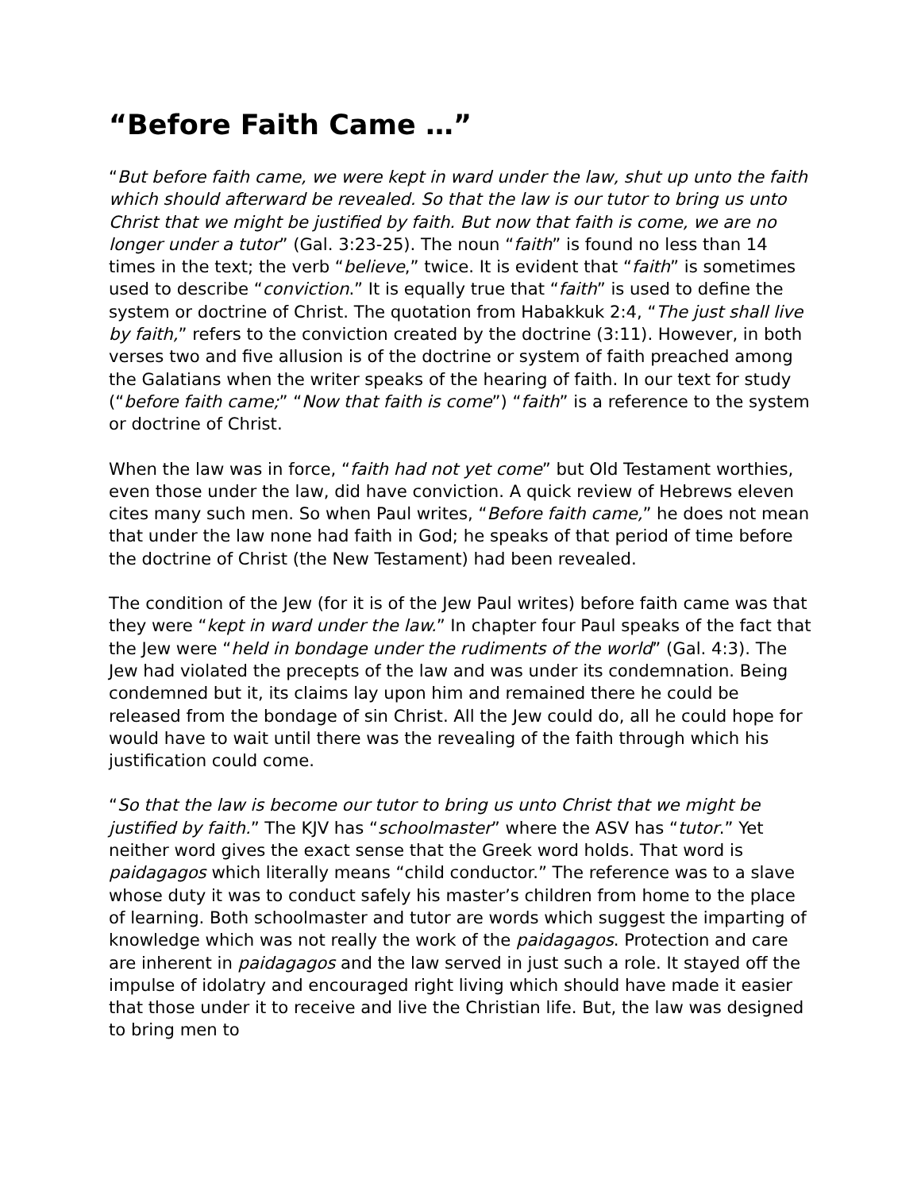“Before Faith Came …”
“But before faith came, we were kept in ward under the law, shut up unto the faith which should afterward be revealed. So that the law is our tutor to bring us unto Christ that we might be justified by faith. But now that faith is come, we are no longer under a tutor” (Gal. 3:23-25). The noun “faith” is found no less than 14 times in the text; the verb “believe,” twice. It is evident that “faith” is sometimes used to describe “conviction.” It is equally true that “faith” is used to define the system or doctrine of Christ. The quotation from Habakkuk 2:4, “The just shall live by faith,” refers to the conviction created by the doctrine (3:11). However, in both verses two and five allusion is of the doctrine or system of faith preached among the Galatians when the writer speaks of the hearing of faith. In our text for study (“before faith came;” “Now that faith is come”) “faith” is a reference to the system or doctrine of Christ.
When the law was in force, “faith had not yet come” but Old Testament worthies, even those under the law, did have conviction. A quick review of Hebrews eleven cites many such men. So when Paul writes, “Before faith came,” he does not mean that under the law none had faith in God; he speaks of that period of time before the doctrine of Christ (the New Testament) had been revealed.
The condition of the Jew (for it is of the Jew Paul writes) before faith came was that they were “kept in ward under the law.” In chapter four Paul speaks of the fact that the Jew were “held in bondage under the rudiments of the world” (Gal. 4:3). The Jew had violated the precepts of the law and was under its condemnation. Being condemned but it, its claims lay upon him and remained there he could be released from the bondage of sin Christ. All the Jew could do, all he could hope for would have to wait until there was the revealing of the faith through which his justification could come.
“So that the law is become our tutor to bring us unto Christ that we might be justified by faith.” The KJV has “schoolmaster” where the ASV has “tutor.” Yet neither word gives the exact sense that the Greek word holds. That word is paidagagos which literally means “child conductor.” The reference was to a slave whose duty it was to conduct safely his master’s children from home to the place of learning. Both schoolmaster and tutor are words which suggest the imparting of knowledge which was not really the work of the paidagagos. Protection and care are inherent in paidagagos and the law served in just such a role. It stayed off the impulse of idolatry and encouraged right living which should have made it easier that those under it to receive and live the Christian life. But, the law was designed to bring men to